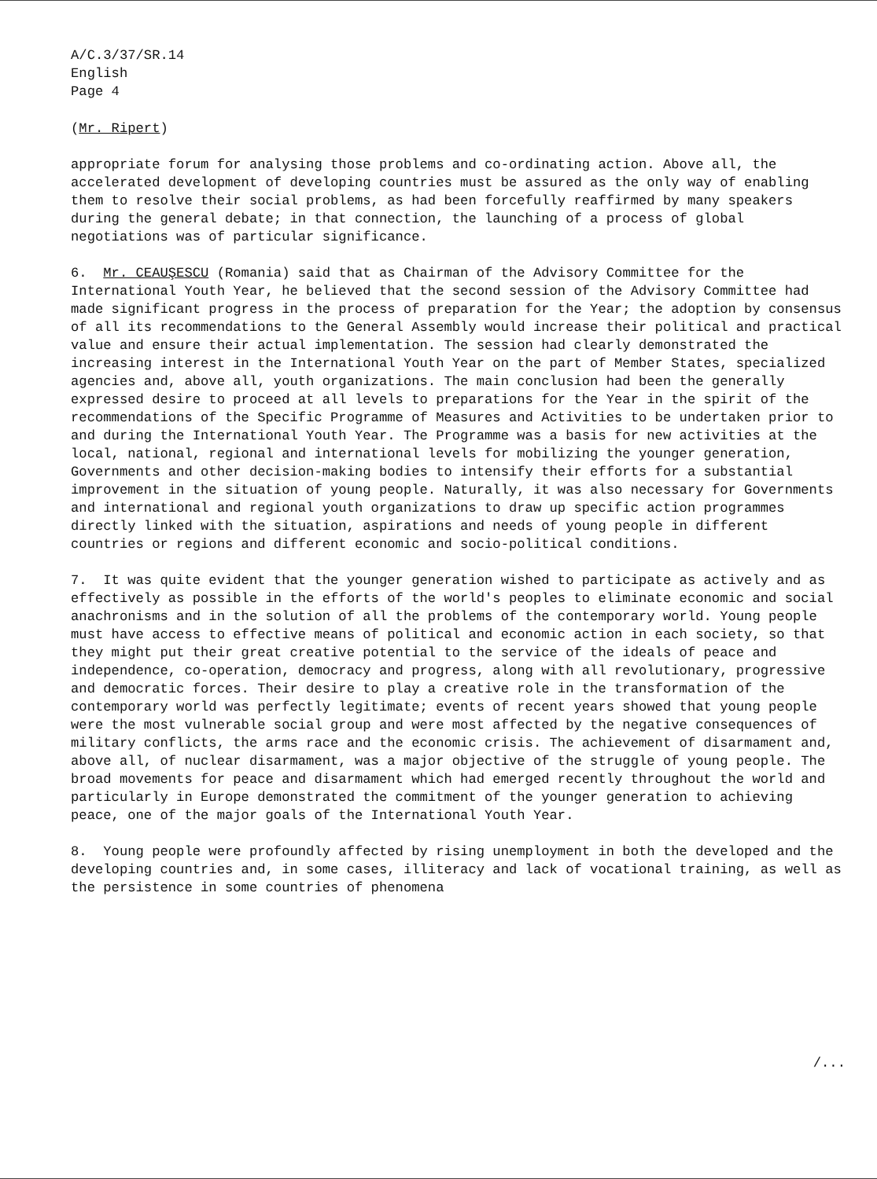A/C.3/37/SR.14
English
Page 4
(Mr. Ripert)
appropriate forum for analysing those problems and co-ordinating action. Above all, the accelerated development of developing countries must be assured as the only way of enabling them to resolve their social problems, as had been forcefully reaffirmed by many speakers during the general debate; in that connection, the launching of a process of global negotiations was of particular significance.
6. Mr. CEAUŞESCU (Romania) said that as Chairman of the Advisory Committee for the International Youth Year, he believed that the second session of the Advisory Committee had made significant progress in the process of preparation for the Year; the adoption by consensus of all its recommendations to the General Assembly would increase their political and practical value and ensure their actual implementation. The session had clearly demonstrated the increasing interest in the International Youth Year on the part of Member States, specialized agencies and, above all, youth organizations. The main conclusion had been the generally expressed desire to proceed at all levels to preparations for the Year in the spirit of the recommendations of the Specific Programme of Measures and Activities to be undertaken prior to and during the International Youth Year. The Programme was a basis for new activities at the local, national, regional and international levels for mobilizing the younger generation, Governments and other decision-making bodies to intensify their efforts for a substantial improvement in the situation of young people. Naturally, it was also necessary for Governments and international and regional youth organizations to draw up specific action programmes directly linked with the situation, aspirations and needs of young people in different countries or regions and different economic and socio-political conditions.
7. It was quite evident that the younger generation wished to participate as actively and as effectively as possible in the efforts of the world's peoples to eliminate economic and social anachronisms and in the solution of all the problems of the contemporary world. Young people must have access to effective means of political and economic action in each society, so that they might put their great creative potential to the service of the ideals of peace and independence, co-operation, democracy and progress, along with all revolutionary, progressive and democratic forces. Their desire to play a creative role in the transformation of the contemporary world was perfectly legitimate; events of recent years showed that young people were the most vulnerable social group and were most affected by the negative consequences of military conflicts, the arms race and the economic crisis. The achievement of disarmament and, above all, of nuclear disarmament, was a major objective of the struggle of young people. The broad movements for peace and disarmament which had emerged recently throughout the world and particularly in Europe demonstrated the commitment of the younger generation to achieving peace, one of the major goals of the International Youth Year.
8. Young people were profoundly affected by rising unemployment in both the developed and the developing countries and, in some cases, illiteracy and lack of vocational training, as well as the persistence in some countries of phenomena
/...